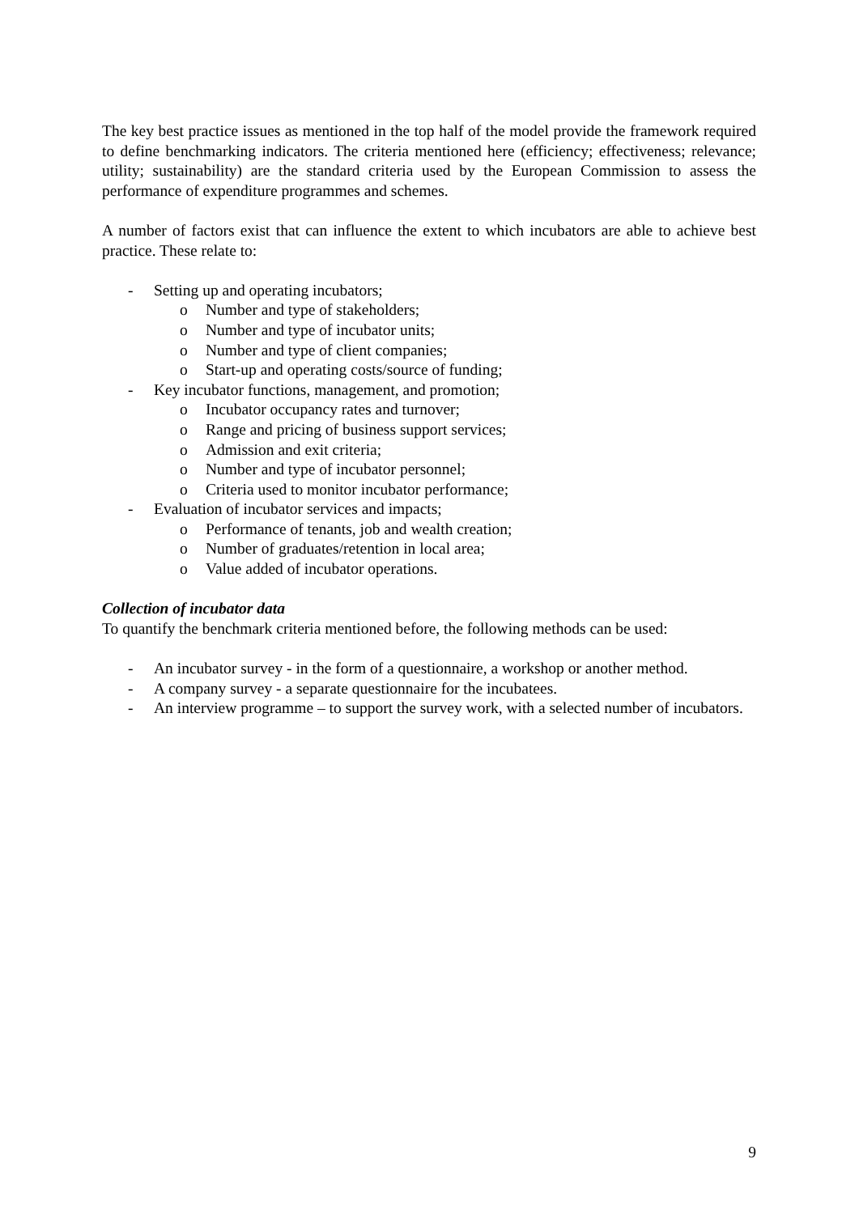The key best practice issues as mentioned in the top half of the model provide the framework required to define benchmarking indicators. The criteria mentioned here (efficiency; effectiveness; relevance; utility; sustainability) are the standard criteria used by the European Commission to assess the performance of expenditure programmes and schemes.
A number of factors exist that can influence the extent to which incubators are able to achieve best practice. These relate to:
- Setting up and operating incubators;
o Number and type of stakeholders;
o Number and type of incubator units;
o Number and type of client companies;
o Start-up and operating costs/source of funding;
- Key incubator functions, management, and promotion;
o Incubator occupancy rates and turnover;
o Range and pricing of business support services;
o Admission and exit criteria;
o Number and type of incubator personnel;
o Criteria used to monitor incubator performance;
- Evaluation of incubator services and impacts;
o Performance of tenants, job and wealth creation;
o Number of graduates/retention in local area;
o Value added of incubator operations.
Collection of incubator data
To quantify the benchmark criteria mentioned before, the following methods can be used:
- An incubator survey - in the form of a questionnaire, a workshop or another method.
- A company survey - a separate questionnaire for the incubatees.
- An interview programme – to support the survey work, with a selected number of incubators.
9